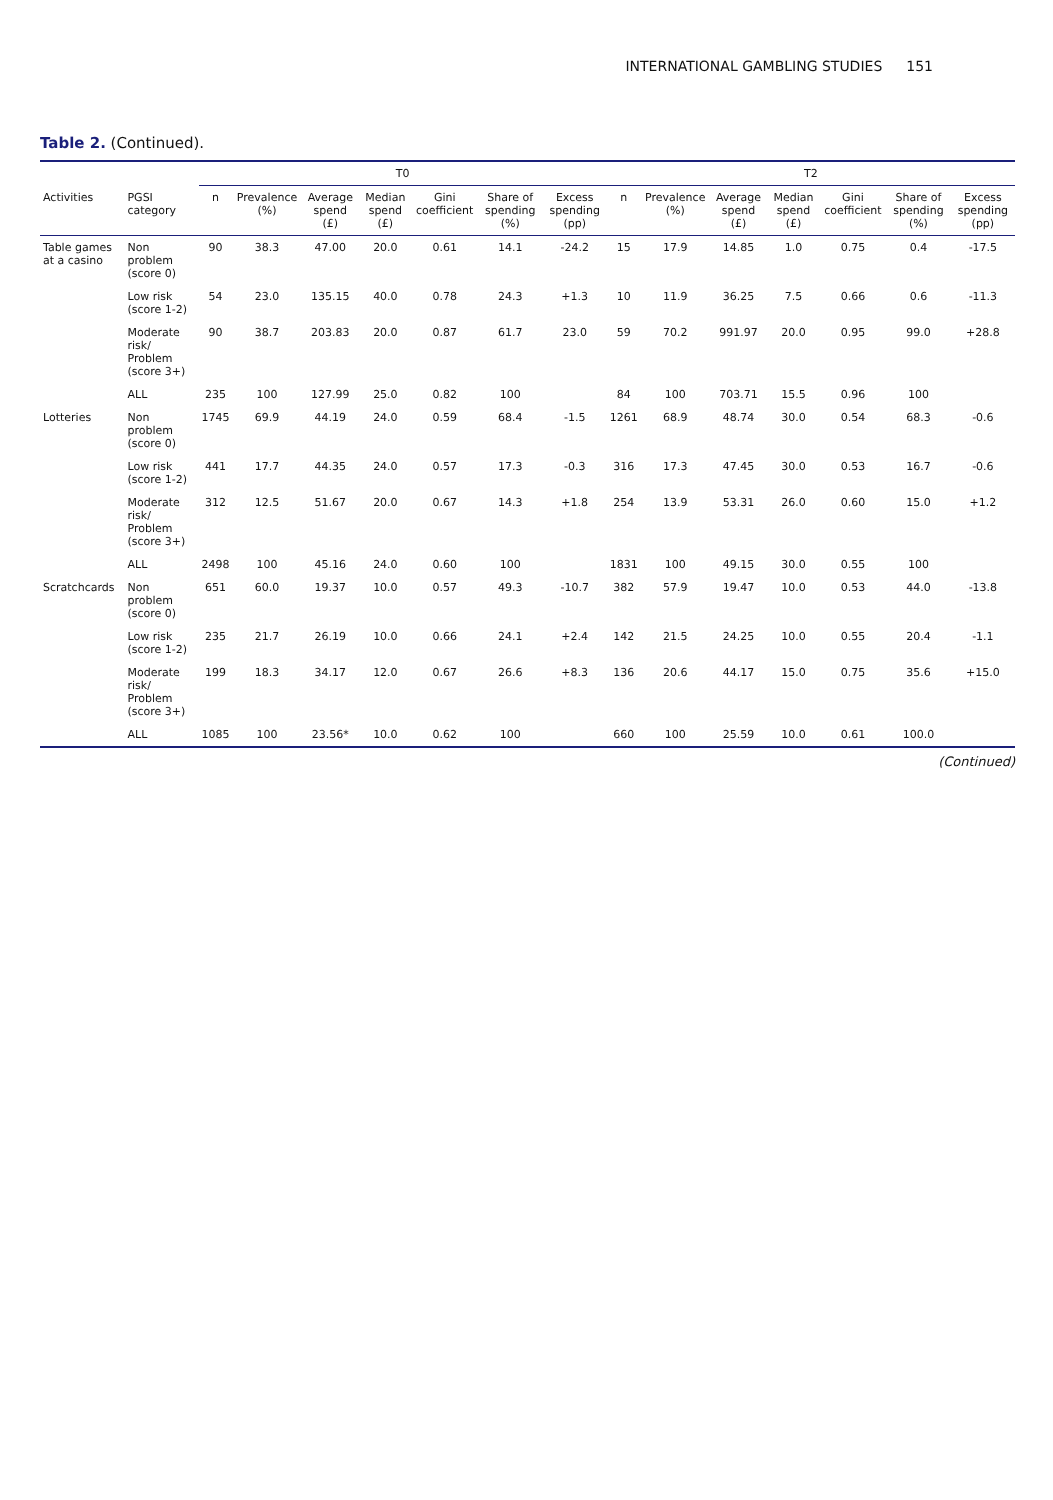INTERNATIONAL GAMBLING STUDIES 151
Table 2. (Continued).
| | | T0 | | | | | | | T2 | | | | | | |
| --- | --- | --- | --- | --- | --- | --- | --- | --- | --- | --- | --- | --- | --- | --- | --- |
| Activities | PGSI category | n | Prevalence (%) | Average spend (£) | Median spend (£) | Gini coefficient | Share of spending (%) | Excess spending (pp) | n | Prevalence (%) | Average spend (£) | Median spend (£) | Gini coefficient | Share of spending (%) | Excess spending (pp) |
| Table games at a casino | Non problem (score 0) | 90 | 38.3 | 47.00 | 20.0 | 0.61 | 14.1 | -24.2 | 15 | 17.9 | 14.85 | 1.0 | 0.75 | 0.4 | -17.5 |
| | Low risk (score 1-2) | 54 | 23.0 | 135.15 | 40.0 | 0.78 | 24.3 | +1.3 | 10 | 11.9 | 36.25 | 7.5 | 0.66 | 0.6 | -11.3 |
| | Moderate risk/ Problem (score 3+) | 90 | 38.7 | 203.83 | 20.0 | 0.87 | 61.7 | 23.0 | 59 | 70.2 | 991.97 | 20.0 | 0.95 | 99.0 | +28.8 |
| | ALL | 235 | 100 | 127.99 | 25.0 | 0.82 | 100 | | 84 | 100 | 703.71 | 15.5 | 0.96 | 100 | |
| Lotteries | Non problem (score 0) | 1745 | 69.9 | 44.19 | 24.0 | 0.59 | 68.4 | -1.5 | 1261 | 68.9 | 48.74 | 30.0 | 0.54 | 68.3 | -0.6 |
| | Low risk (score 1-2) | 441 | 17.7 | 44.35 | 24.0 | 0.57 | 17.3 | -0.3 | 316 | 17.3 | 47.45 | 30.0 | 0.53 | 16.7 | -0.6 |
| | Moderate risk/ Problem (score 3+) | 312 | 12.5 | 51.67 | 20.0 | 0.67 | 14.3 | +1.8 | 254 | 13.9 | 53.31 | 26.0 | 0.60 | 15.0 | +1.2 |
| | ALL | 2498 | 100 | 45.16 | 24.0 | 0.60 | 100 | | 1831 | 100 | 49.15 | 30.0 | 0.55 | 100 | |
| Scratchcards | Non problem (score 0) | 651 | 60.0 | 19.37 | 10.0 | 0.57 | 49.3 | -10.7 | 382 | 57.9 | 19.47 | 10.0 | 0.53 | 44.0 | -13.8 |
| | Low risk (score 1-2) | 235 | 21.7 | 26.19 | 10.0 | 0.66 | 24.1 | +2.4 | 142 | 21.5 | 24.25 | 10.0 | 0.55 | 20.4 | -1.1 |
| | Moderate risk/ Problem (score 3+) | 199 | 18.3 | 34.17 | 12.0 | 0.67 | 26.6 | +8.3 | 136 | 20.6 | 44.17 | 15.0 | 0.75 | 35.6 | +15.0 |
| | ALL | 1085 | 100 | 23.56* | 10.0 | 0.62 | 100 | | 660 | 100 | 25.59 | 10.0 | 0.61 | 100.0 | |
(Continued)